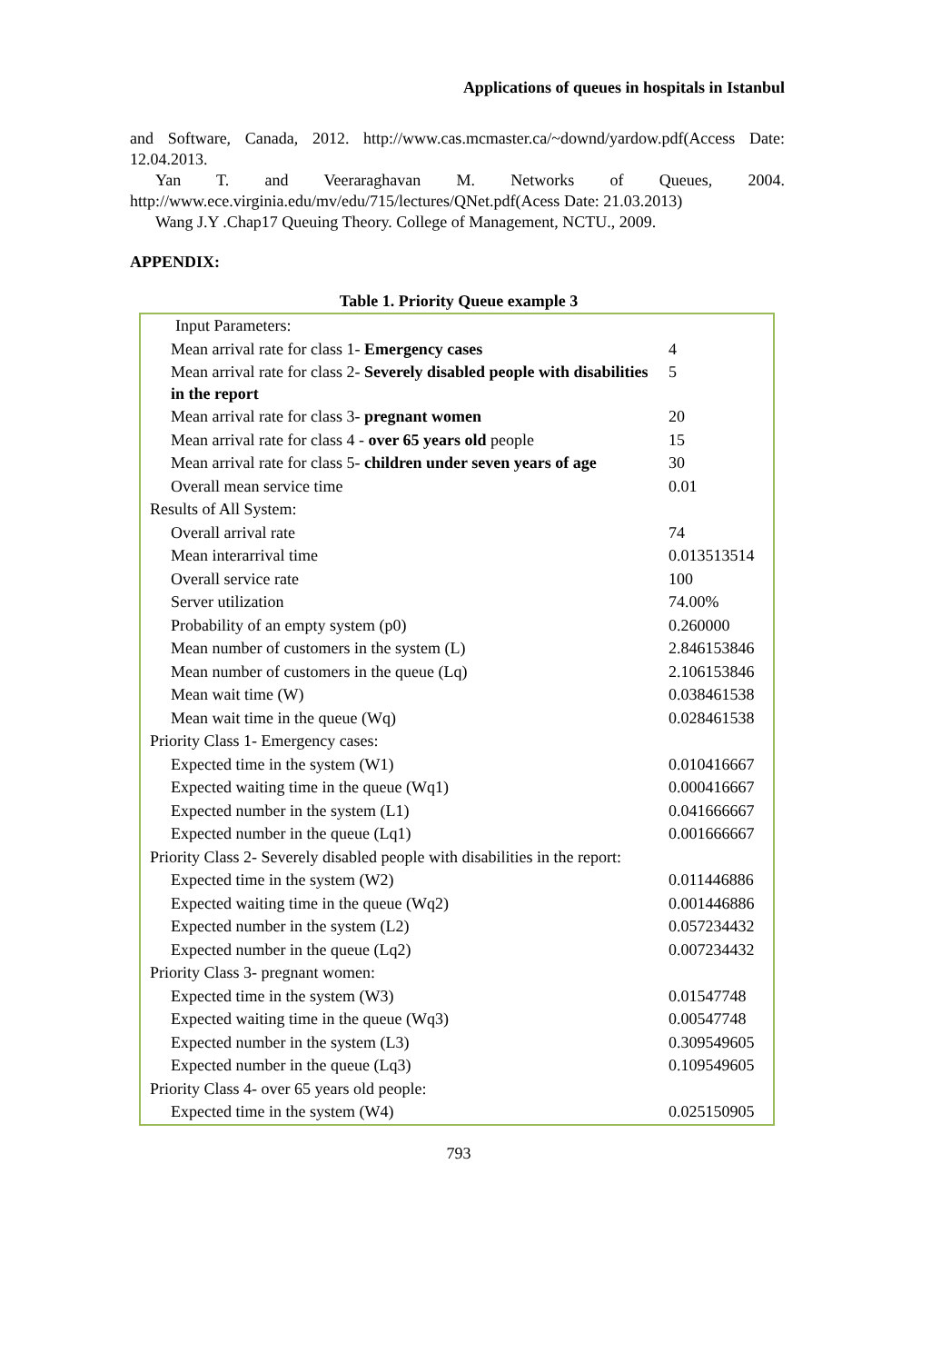Applications of queues in hospitals in Istanbul
and Software, Canada, 2012. http://www.cas.mcmaster.ca/~downd/yardow.pdf(Access Date: 12.04.2013.
Yan T. and Veeraraghavan M. Networks of Queues, 2004. http://www.ece.virginia.edu/mv/edu/715/lectures/QNet.pdf(Acess Date: 21.03.2013)
Wang J.Y .Chap17 Queuing Theory. College of Management, NCTU., 2009.
APPENDIX:
Table 1. Priority Queue example 3
| Input Parameters: | |
| Mean arrival rate for class 1- Emergency cases | 4 |
| Mean arrival rate for class 2- Severely disabled people with disabilities in the report | 5 |
| Mean arrival rate for class 3- pregnant women | 20 |
| Mean arrival rate for class 4 - over 65 years old people | 15 |
| Mean arrival rate for class 5- children under seven years of age | 30 |
| Overall mean service time | 0.01 |
| Results of All System: | |
| Overall arrival rate | 74 |
| Mean interarrival time | 0.013513514 |
| Overall service rate | 100 |
| Server utilization | 74.00% |
| Probability of an empty system (p0) | 0.260000 |
| Mean number of customers in the system (L) | 2.846153846 |
| Mean number of customers in the queue (Lq) | 2.106153846 |
| Mean wait time (W) | 0.038461538 |
| Mean wait time in the queue (Wq) | 0.028461538 |
| Priority Class 1- Emergency cases: | |
| Expected time in the system (W1) | 0.010416667 |
| Expected waiting time in the queue (Wq1) | 0.000416667 |
| Expected number in the system (L1) | 0.041666667 |
| Expected number in the queue (Lq1) | 0.001666667 |
| Priority Class 2- Severely disabled people with disabilities in the report: | |
| Expected time in the system (W2) | 0.011446886 |
| Expected waiting time in the queue (Wq2) | 0.001446886 |
| Expected number in the system (L2) | 0.057234432 |
| Expected number in the queue (Lq2) | 0.007234432 |
| Priority Class 3- pregnant women: | |
| Expected time in the system (W3) | 0.01547748 |
| Expected waiting time in the queue (Wq3) | 0.00547748 |
| Expected number in the system (L3) | 0.309549605 |
| Expected number in the queue (Lq3) | 0.109549605 |
| Priority Class 4- over 65 years old people: | |
| Expected time in the system (W4) | 0.025150905 |
793